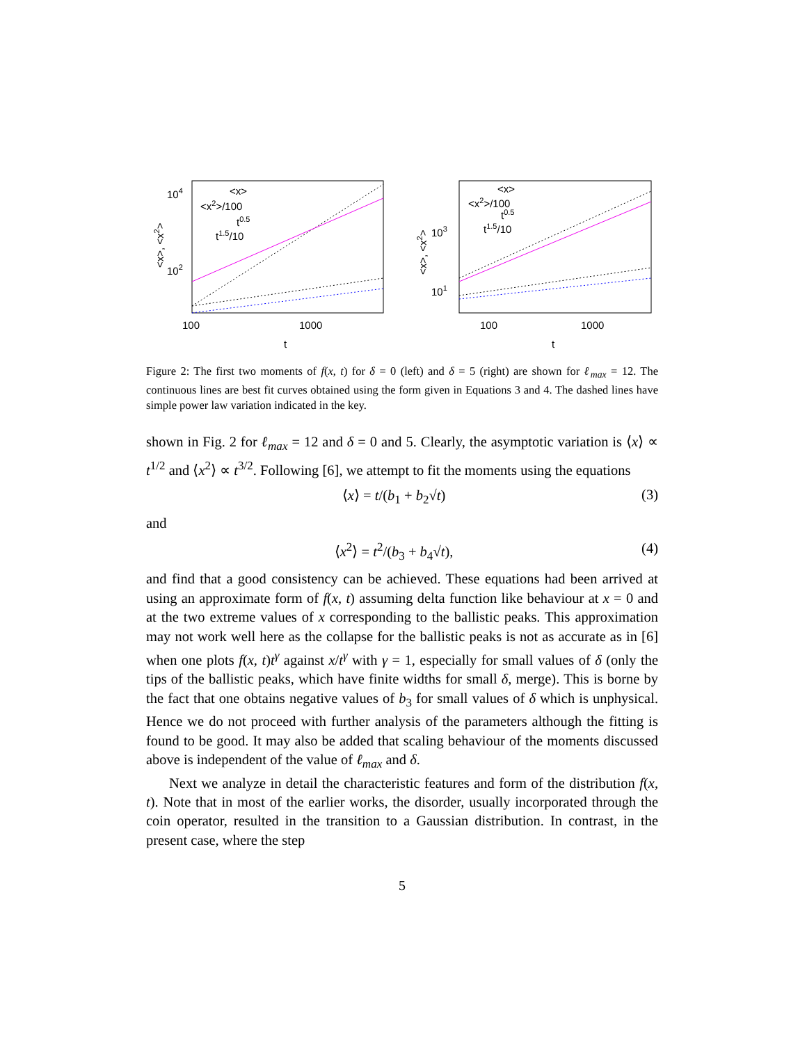104
102
<x>, <x2>
<x>
<x2>/100
t0.5
t1.5/10
100
1000
t
103
101
<x>, <x2>
<x>
<x2>/100
t0.5
t1.5/10
100
1000
t
Figure 2: The first two moments of f(x, t) for δ = 0 (left) and δ = 5 (right) are shown for ℓ<sub>max</sub> = 12. The continuous lines are best fit curves obtained using the form given in Equations 3 and 4. The dashed lines have simple power law variation indicated in the key.
shown in Fig. 2 for ℓ<sub>max</sub> = 12 and δ = 0 and 5. Clearly, the asymptotic variation is ⟨x⟩ ∝ t<sup>1/2</sup> and ⟨x<sup>2</sup>⟩ ∝ t<sup>3/2</sup>. Following [6], we attempt to fit the moments using the equations
⟨x⟩ = t/(b<sub>1</sub> + b<sub>2</sub>√t) (3)
and
⟨x<sup>2</sup>⟩ = t<sup>2</sup>/(b<sub>3</sub> + b<sub>4</sub>√t), (4)
and find that a good consistency can be achieved. These equations had been arrived at using an approximate form of f(x, t) assuming delta function like behaviour at x = 0 and at the two extreme values of x corresponding to the ballistic peaks. This approximation may not work well here as the collapse for the ballistic peaks is not as accurate as in [6] when one plots f(x, t)t<sup>γ</sup> against x/t<sup>γ</sup> with γ = 1, especially for small values of δ (only the tips of the ballistic peaks, which have finite widths for small δ, merge). This is borne by the fact that one obtains negative values of b<sub>3</sub> for small values of δ which is unphysical. Hence we do not proceed with further analysis of the parameters although the fitting is found to be good. It may also be added that scaling behaviour of the moments discussed above is independent of the value of ℓ<sub>max</sub> and δ.
Next we analyze in detail the characteristic features and form of the distribution f(x, t). Note that in most of the earlier works, the disorder, usually incorporated through the coin operator, resulted in the transition to a Gaussian distribution. In contrast, in the present case, where the step
5